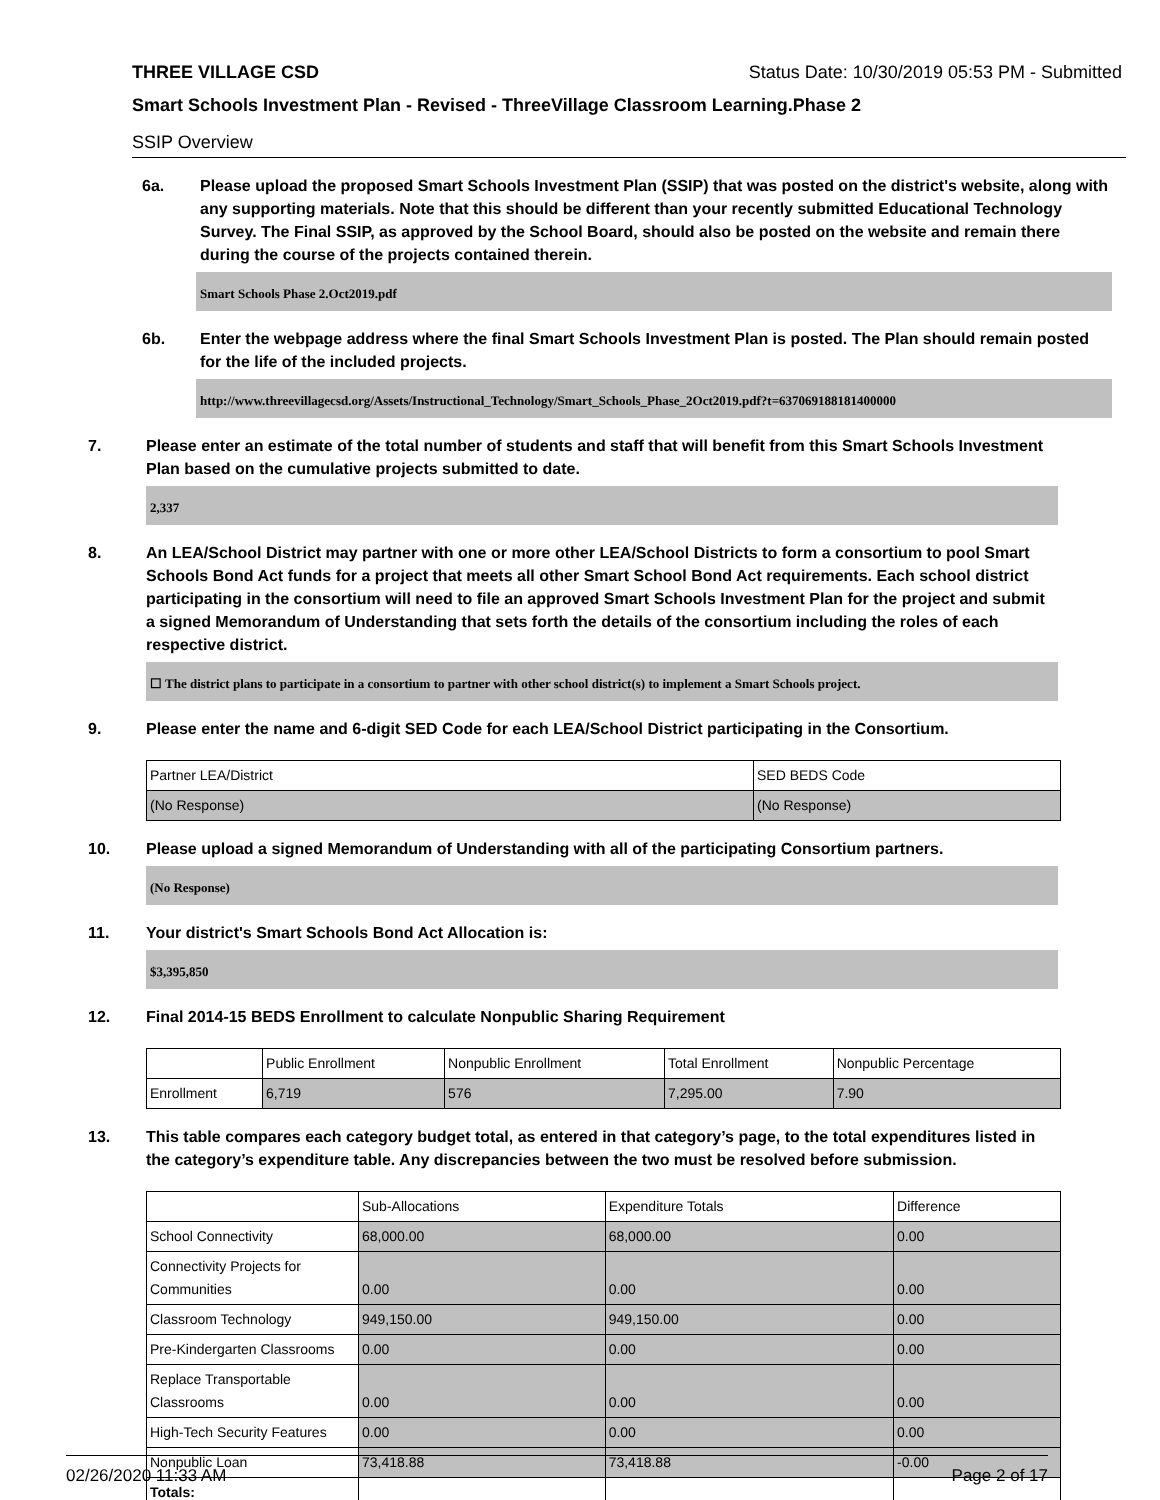THREE VILLAGE CSD Status Date: 10/30/2019 05:53 PM - Submitted
Smart Schools Investment Plan - Revised - ThreeVillage Classroom Learning.Phase 2
SSIP Overview
6a. Please upload the proposed Smart Schools Investment Plan (SSIP) that was posted on the district's website, along with any supporting materials. Note that this should be different than your recently submitted Educational Technology Survey. The Final SSIP, as approved by the School Board, should also be posted on the website and remain there during the course of the projects contained therein.
Smart Schools Phase 2.Oct2019.pdf
6b. Enter the webpage address where the final Smart Schools Investment Plan is posted. The Plan should remain posted for the life of the included projects.
http://www.threevillagecsd.org/Assets/Instructional_Technology/Smart_Schools_Phase_2Oct2019.pdf?t=637069188181400000
7. Please enter an estimate of the total number of students and staff that will benefit from this Smart Schools Investment Plan based on the cumulative projects submitted to date.
2,337
8. An LEA/School District may partner with one or more other LEA/School Districts to form a consortium to pool Smart Schools Bond Act funds for a project that meets all other Smart School Bond Act requirements. Each school district participating in the consortium will need to file an approved Smart Schools Investment Plan for the project and submit a signed Memorandum of Understanding that sets forth the details of the consortium including the roles of each respective district.
☐ The district plans to participate in a consortium to partner with other school district(s) to implement a Smart Schools project.
9. Please enter the name and 6-digit SED Code for each LEA/School District participating in the Consortium.
| Partner LEA/District | SED BEDS Code |
| --- | --- |
| (No Response) | (No Response) |
10. Please upload a signed Memorandum of Understanding with all of the participating Consortium partners.
(No Response)
11. Your district's Smart Schools Bond Act Allocation is:
$3,395,850
12. Final 2014-15 BEDS Enrollment to calculate Nonpublic Sharing Requirement
| | Public Enrollment | Nonpublic Enrollment | Total Enrollment | Nonpublic Percentage |
| --- | --- | --- | --- | --- |
| Enrollment | 6,719 | 576 | 7,295.00 | 7.90 |
13. This table compares each category budget total, as entered in that category’s page, to the total expenditures listed in the category’s expenditure table. Any discrepancies between the two must be resolved before submission.
| | Sub-Allocations | Expenditure Totals | Difference |
| --- | --- | --- | --- |
| School Connectivity | 68,000.00 | 68,000.00 | 0.00 |
| Connectivity Projects for Communities | 0.00 | 0.00 | 0.00 |
| Classroom Technology | 949,150.00 | 949,150.00 | 0.00 |
| Pre-Kindergarten Classrooms | 0.00 | 0.00 | 0.00 |
| Replace Transportable Classrooms | 0.00 | 0.00 | 0.00 |
| High-Tech Security Features | 0.00 | 0.00 | 0.00 |
| Nonpublic Loan | 73,418.88 | 73,418.88 | -0.00 |
| Totals: | | | |
02/26/2020 11:33 AM Page 2 of 17